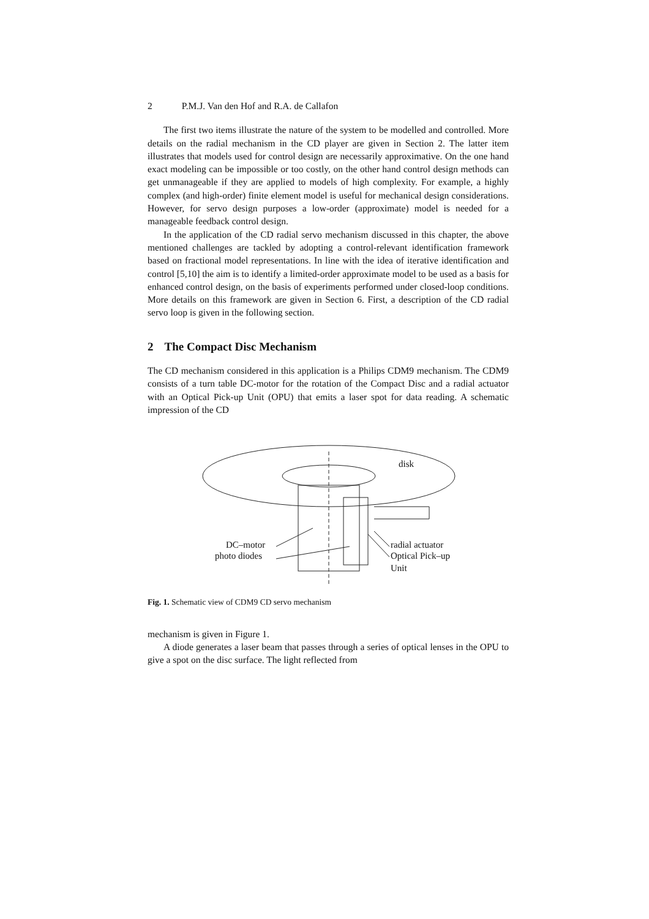2 P.M.J. Van den Hof and R.A. de Callafon
The first two items illustrate the nature of the system to be modelled and controlled. More details on the radial mechanism in the CD player are given in Section 2. The latter item illustrates that models used for control design are necessarily approximative. On the one hand exact modeling can be impossible or too costly, on the other hand control design methods can get unmanageable if they are applied to models of high complexity. For example, a highly complex (and high-order) finite element model is useful for mechanical design considerations. However, for servo design purposes a low-order (approximate) model is needed for a manageable feedback control design.
In the application of the CD radial servo mechanism discussed in this chapter, the above mentioned challenges are tackled by adopting a control-relevant identification framework based on fractional model representations. In line with the idea of iterative identification and control [5,10] the aim is to identify a limited-order approximate model to be used as a basis for enhanced control design, on the basis of experiments performed under closed-loop conditions. More details on this framework are given in Section 6. First, a description of the CD radial servo loop is given in the following section.
2 The Compact Disc Mechanism
The CD mechanism considered in this application is a Philips CDM9 mechanism. The CDM9 consists of a turn table DC-motor for the rotation of the Compact Disc and a radial actuator with an Optical Pick-up Unit (OPU) that emits a laser spot for data reading. A schematic impression of the CD
disk
DC–motor
photo diodes
radial actuator
Optical Pick–up
Unit
Fig. 1. Schematic view of CDM9 CD servo mechanism
mechanism is given in Figure 1.
A diode generates a laser beam that passes through a series of optical lenses in the OPU to give a spot on the disc surface. The light reflected from